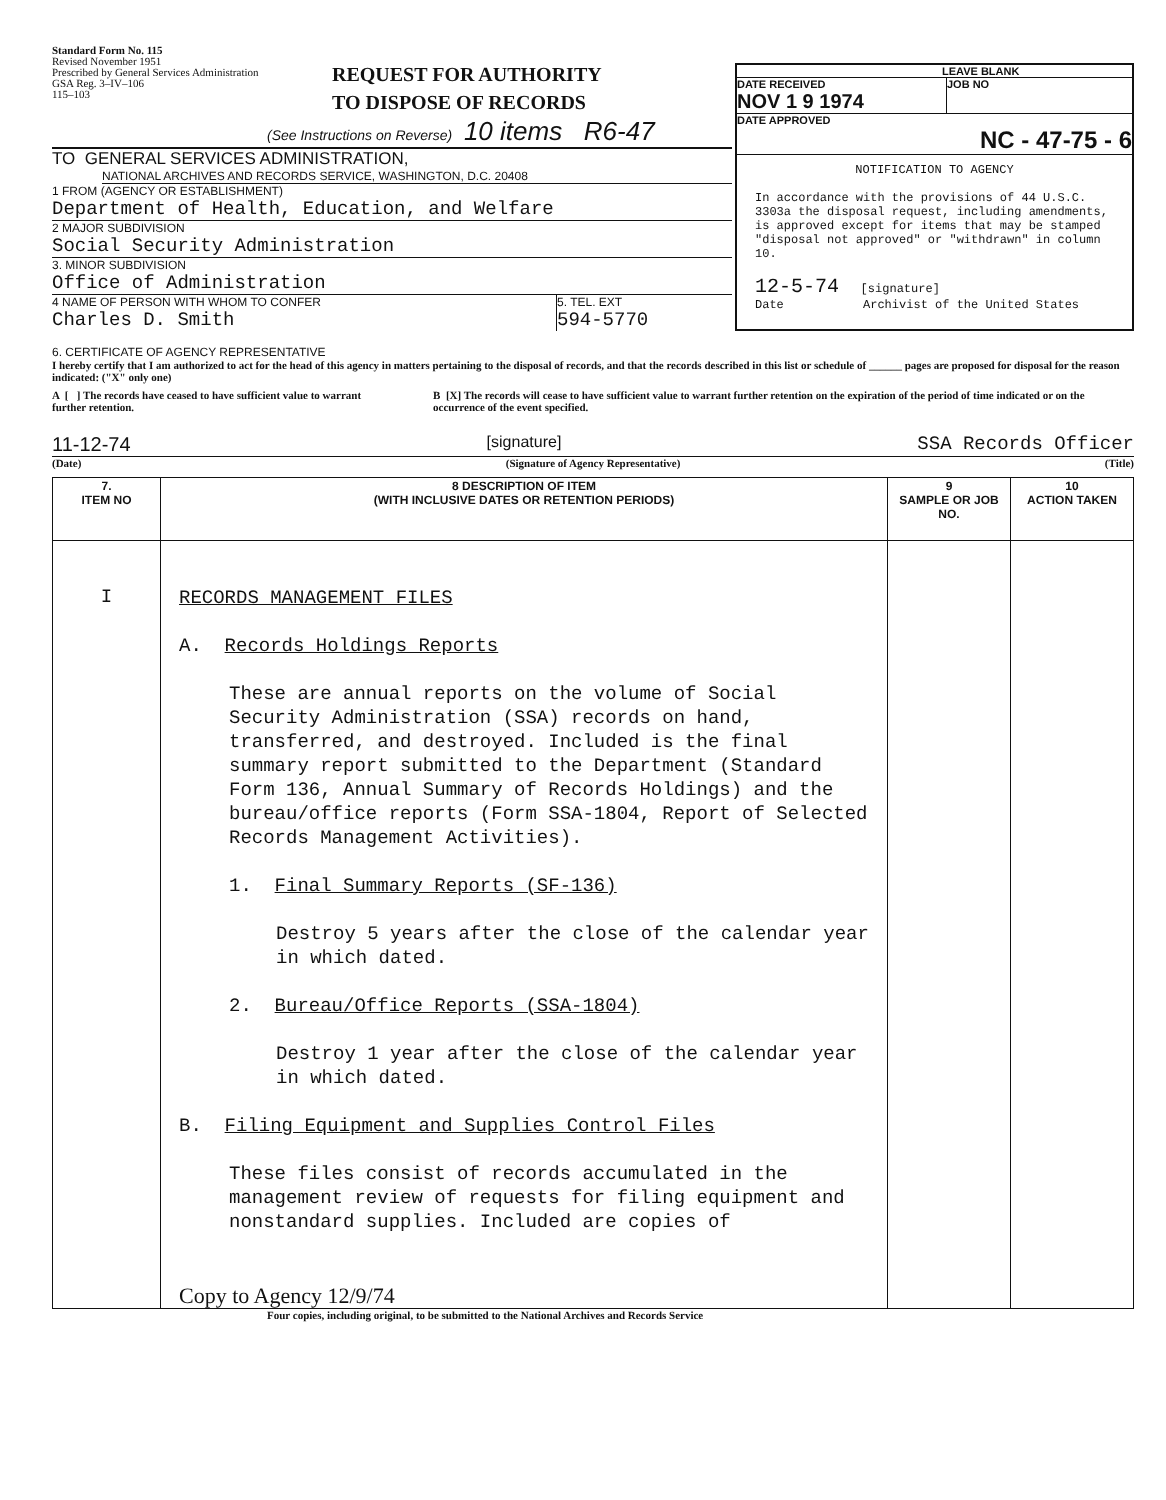Standard Form No. 115
Revised November 1951
Prescribed by General Services Administration
GSA Reg. 3–IV–106
115–103
REQUEST FOR AUTHORITY
TO DISPOSE OF RECORDS
(See Instructions on Reverse) 10 items R6-47
TO GENERAL SERVICES ADMINISTRATION,
NATIONAL ARCHIVES AND RECORDS SERVICE, WASHINGTON, D.C. 20408
1 FROM (AGENCY OR ESTABLISHMENT)
Department of Health, Education, and Welfare
2 MAJOR SUBDIVISION
Social Security Administration
3. MINOR SUBDIVISION
Office of Administration
4 NAME OF PERSON WITH WHOM TO CONFER
Charles D. Smith
5. TEL. EXT
594-5770
LEAVE BLANK
DATE RECEIVED
NOV 1 9 1974
JOB NO
DATE APPROVED
NC - 47-75 - 6
NOTIFICATION TO AGENCY
In accordance with the provisions of 44 U.S.C. 3303a the disposal request, including amendments, is approved except for items that may be stamped "disposal not approved" or "withdrawn" in column 10.
12-5-74 [signature]
Date Archivist of the United States
6. CERTIFICATE OF AGENCY REPRESENTATIVE
I hereby certify that I am authorized to act for the head of this agency in matters pertaining to the disposal of records, and that the records described in this list or schedule of ______ pages are proposed for disposal for the reason indicated: ("X" only one)
A [ ] The records have ceased to have sufficient value to warrant further retention.
B [X] The records will cease to have sufficient value to warrant further retention on the expiration of the period of time indicated or on the occurrence of the event specified.
11-12-74 [signature] SSA Records Officer
(Date) (Signature of Agency Representative) (Title)
| 7. ITEM NO | 8 DESCRIPTION OF ITEM (WITH INCLUSIVE DATES OR RETENTION PERIODS) | 9 SAMPLE OR JOB NO. | 10 ACTION TAKEN |
| --- | --- | --- | --- |
| I | RECORDS MANAGEMENT FILES A. Records Holdings Reports These are annual reports on the volume of Social Security Administration (SSA) records on hand, transferred, and destroyed. Included is the final summary report submitted to the Department (Standard Form 136, Annual Summary of Records Holdings) and the bureau/office reports (Form SSA-1804, Report of Selected Records Management Activities). 1. Final Summary Reports (SF-136) Destroy 5 years after the close of the calendar year in which dated. 2. Bureau/Office Reports (SSA-1804) Destroy 1 year after the close of the calendar year in which dated. B. Filing Equipment and Supplies Control Files These files consist of records accumulated in the management review of requests for filing equipment and nonstandard supplies. Included are copies of Copy to Agency 12/9/74 | | |
Four copies, including original, to be submitted to the National Archives and Records Service